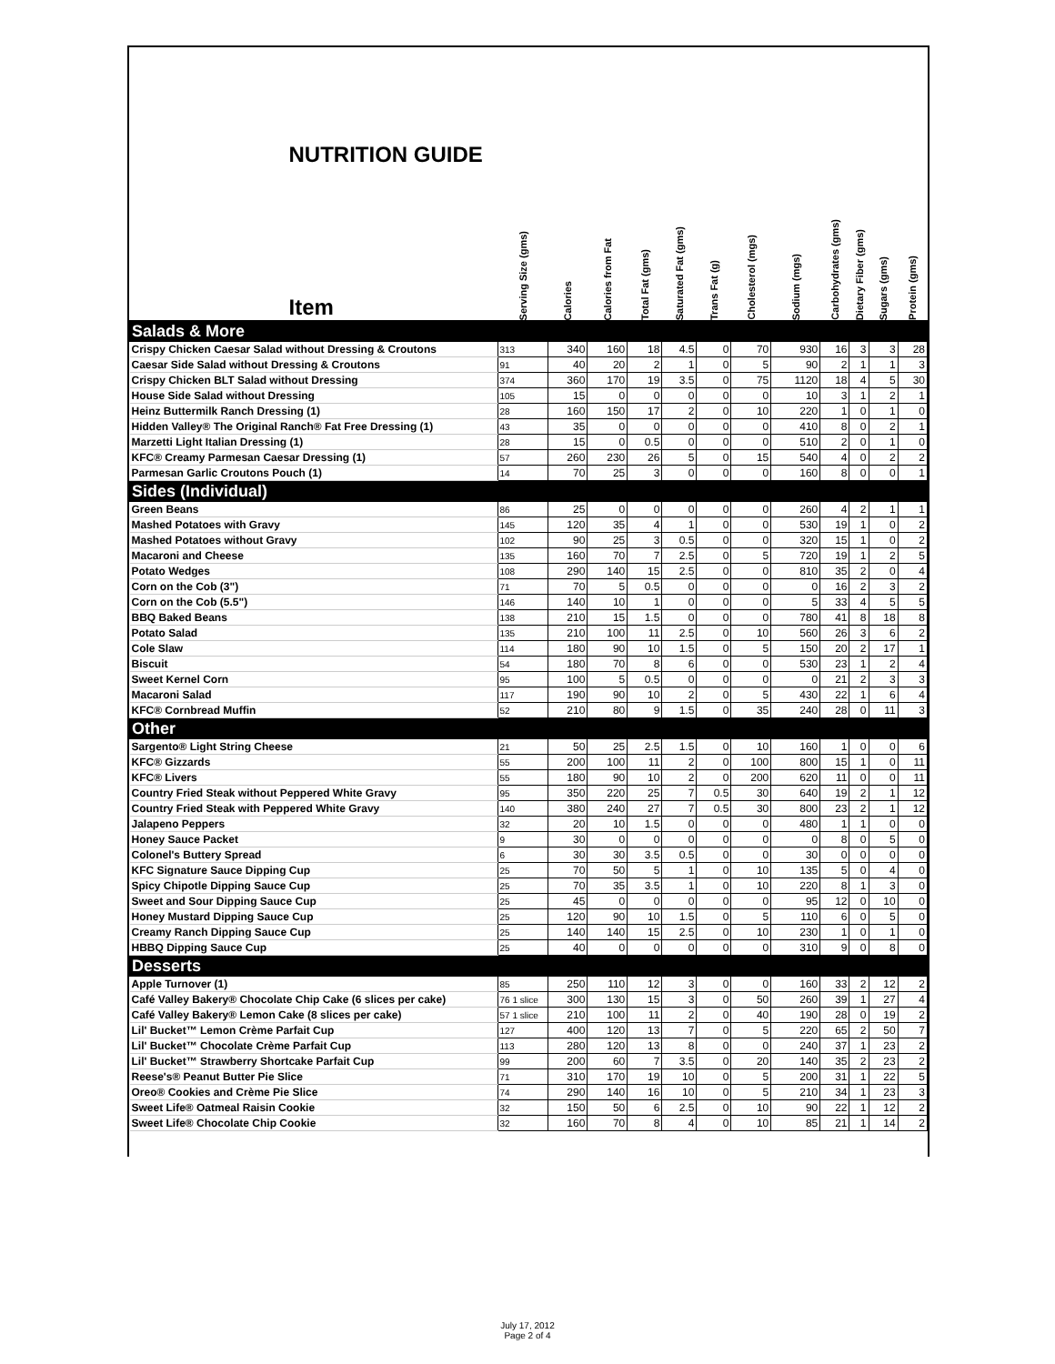| NUTRITION GUIDE Item | Serving Size (gms) | Calories | Calories from Fat | Total Fat (gms) | Saturated Fat (gms) | Trans Fat (g) | Cholesterol (mgs) | Sodium (mgs) | Carbohydrates (gms) | Dietary Fiber (gms) | Sugars (gms) | Protein (gms) |
| --- | --- | --- | --- | --- | --- | --- | --- | --- | --- | --- | --- | --- |
| Salads & More | | | | | | | | | | | | |
| Crispy Chicken Caesar Salad without Dressing & Croutons | 313 | 340 | 160 | 18 | 4.5 | 0 | 70 | 930 | 16 | 3 | 3 | 28 |
| Caesar Side Salad without Dressing & Croutons | 91 | 40 | 20 | 2 | 1 | 0 | 5 | 90 | 2 | 1 | 1 | 3 |
| Crispy Chicken BLT Salad without Dressing | 374 | 360 | 170 | 19 | 3.5 | 0 | 75 | 1120 | 18 | 4 | 5 | 30 |
| House Side Salad without Dressing | 105 | 15 | 0 | 0 | 0 | 0 | 0 | 10 | 3 | 1 | 2 | 1 |
| Heinz Buttermilk Ranch Dressing (1) | 28 | 160 | 150 | 17 | 2 | 0 | 10 | 220 | 1 | 0 | 1 | 0 |
| Hidden Valley® The Original Ranch® Fat Free Dressing (1) | 43 | 35 | 0 | 0 | 0 | 0 | 0 | 410 | 8 | 0 | 2 | 1 |
| Marzetti Light Italian Dressing (1) | 28 | 15 | 0 | 0.5 | 0 | 0 | 0 | 510 | 2 | 0 | 1 | 0 |
| KFC® Creamy Parmesan Caesar Dressing (1) | 57 | 260 | 230 | 26 | 5 | 0 | 15 | 540 | 4 | 0 | 2 | 2 |
| Parmesan Garlic Croutons Pouch (1) | 14 | 70 | 25 | 3 | 0 | 0 | 0 | 160 | 8 | 0 | 0 | 1 |
| Sides (Individual) | | | | | | | | | | | | |
| Green Beans | 86 | 25 | 0 | 0 | 0 | 0 | 0 | 260 | 4 | 2 | 1 | 1 |
| Mashed Potatoes with Gravy | 145 | 120 | 35 | 4 | 1 | 0 | 0 | 530 | 19 | 1 | 0 | 2 |
| Mashed Potatoes without Gravy | 102 | 90 | 25 | 3 | 0.5 | 0 | 0 | 320 | 15 | 1 | 0 | 2 |
| Macaroni and Cheese | 135 | 160 | 70 | 7 | 2.5 | 0 | 5 | 720 | 19 | 1 | 2 | 5 |
| Potato Wedges | 108 | 290 | 140 | 15 | 2.5 | 0 | 0 | 810 | 35 | 2 | 0 | 4 |
| Corn on the Cob (3") | 71 | 70 | 5 | 0.5 | 0 | 0 | 0 | 0 | 16 | 2 | 3 | 2 |
| Corn on the Cob (5.5") | 146 | 140 | 10 | 1 | 0 | 0 | 0 | 5 | 33 | 4 | 5 | 5 |
| BBQ Baked Beans | 138 | 210 | 15 | 1.5 | 0 | 0 | 0 | 780 | 41 | 8 | 18 | 8 |
| Potato Salad | 135 | 210 | 100 | 11 | 2.5 | 0 | 10 | 560 | 26 | 3 | 6 | 2 |
| Cole Slaw | 114 | 180 | 90 | 10 | 1.5 | 0 | 5 | 150 | 20 | 2 | 17 | 1 |
| Biscuit | 54 | 180 | 70 | 8 | 6 | 0 | 0 | 530 | 23 | 1 | 2 | 4 |
| Sweet Kernel Corn | 95 | 100 | 5 | 0.5 | 0 | 0 | 0 | 0 | 21 | 2 | 3 | 3 |
| Macaroni Salad | 117 | 190 | 90 | 10 | 2 | 0 | 5 | 430 | 22 | 1 | 6 | 4 |
| KFC® Cornbread Muffin | 52 | 210 | 80 | 9 | 1.5 | 0 | 35 | 240 | 28 | 0 | 11 | 3 |
| Other | | | | | | | | | | | | |
| Sargento® Light String Cheese | 21 | 50 | 25 | 2.5 | 1.5 | 0 | 10 | 160 | 1 | 0 | 0 | 6 |
| KFC® Gizzards | 55 | 200 | 100 | 11 | 2 | 0 | 100 | 800 | 15 | 1 | 0 | 11 |
| KFC® Livers | 55 | 180 | 90 | 10 | 2 | 0 | 200 | 620 | 11 | 0 | 0 | 11 |
| Country Fried Steak without Peppered White Gravy | 95 | 350 | 220 | 25 | 7 | 0.5 | 30 | 640 | 19 | 2 | 1 | 12 |
| Country Fried Steak with Peppered White Gravy | 140 | 380 | 240 | 27 | 7 | 0.5 | 30 | 800 | 23 | 2 | 1 | 12 |
| Jalapeno Peppers | 32 | 20 | 10 | 1.5 | 0 | 0 | 0 | 480 | 1 | 1 | 0 | 0 |
| Honey Sauce Packet | 9 | 30 | 0 | 0 | 0 | 0 | 0 | 0 | 8 | 0 | 5 | 0 |
| Colonel's Buttery Spread | 6 | 30 | 30 | 3.5 | 0.5 | 0 | 0 | 30 | 0 | 0 | 0 | 0 |
| KFC Signature Sauce Dipping Cup | 25 | 70 | 50 | 5 | 1 | 0 | 10 | 135 | 5 | 0 | 4 | 0 |
| Spicy Chipotle Dipping Sauce Cup | 25 | 70 | 35 | 3.5 | 1 | 0 | 10 | 220 | 8 | 1 | 3 | 0 |
| Sweet and Sour Dipping Sauce Cup | 25 | 45 | 0 | 0 | 0 | 0 | 0 | 95 | 12 | 0 | 10 | 0 |
| Honey Mustard Dipping Sauce Cup | 25 | 120 | 90 | 10 | 1.5 | 0 | 5 | 110 | 6 | 0 | 5 | 0 |
| Creamy Ranch Dipping Sauce Cup | 25 | 140 | 140 | 15 | 2.5 | 0 | 10 | 230 | 1 | 0 | 1 | 0 |
| HBBQ Dipping Sauce Cup | 25 | 40 | 0 | 0 | 0 | 0 | 0 | 310 | 9 | 0 | 8 | 0 |
| Desserts | | | | | | | | | | | | |
| Apple Turnover (1) | 85 | 250 | 110 | 12 | 3 | 0 | 0 | 160 | 33 | 2 | 12 | 2 |
| Café Valley Bakery® Chocolate Chip Cake (6 slices per cake) | 76 1 slice | 300 | 130 | 15 | 3 | 0 | 50 | 260 | 39 | 1 | 27 | 4 |
| Café Valley Bakery® Lemon Cake (8 slices per cake) | 57 1 slice | 210 | 100 | 11 | 2 | 0 | 40 | 190 | 28 | 0 | 19 | 2 |
| Lil' Bucket™ Lemon Crème Parfait Cup | 127 | 400 | 120 | 13 | 7 | 0 | 5 | 220 | 65 | 2 | 50 | 7 |
| Lil' Bucket™ Chocolate Crème Parfait Cup | 113 | 280 | 120 | 13 | 8 | 0 | 0 | 240 | 37 | 1 | 23 | 2 |
| Lil' Bucket™ Strawberry Shortcake Parfait Cup | 99 | 200 | 60 | 7 | 3.5 | 0 | 20 | 140 | 35 | 2 | 23 | 2 |
| Reese's® Peanut Butter Pie Slice | 71 | 310 | 170 | 19 | 10 | 0 | 5 | 200 | 31 | 1 | 22 | 5 |
| Oreo® Cookies and Crème Pie Slice | 74 | 290 | 140 | 16 | 10 | 0 | 5 | 210 | 34 | 1 | 23 | 3 |
| Sweet Life® Oatmeal Raisin Cookie | 32 | 150 | 50 | 6 | 2.5 | 0 | 10 | 90 | 22 | 1 | 12 | 2 |
| Sweet Life® Chocolate Chip Cookie | 32 | 160 | 70 | 8 | 4 | 0 | 10 | 85 | 21 | 1 | 14 | 2 |
July 17, 2012
Page 2 of 4